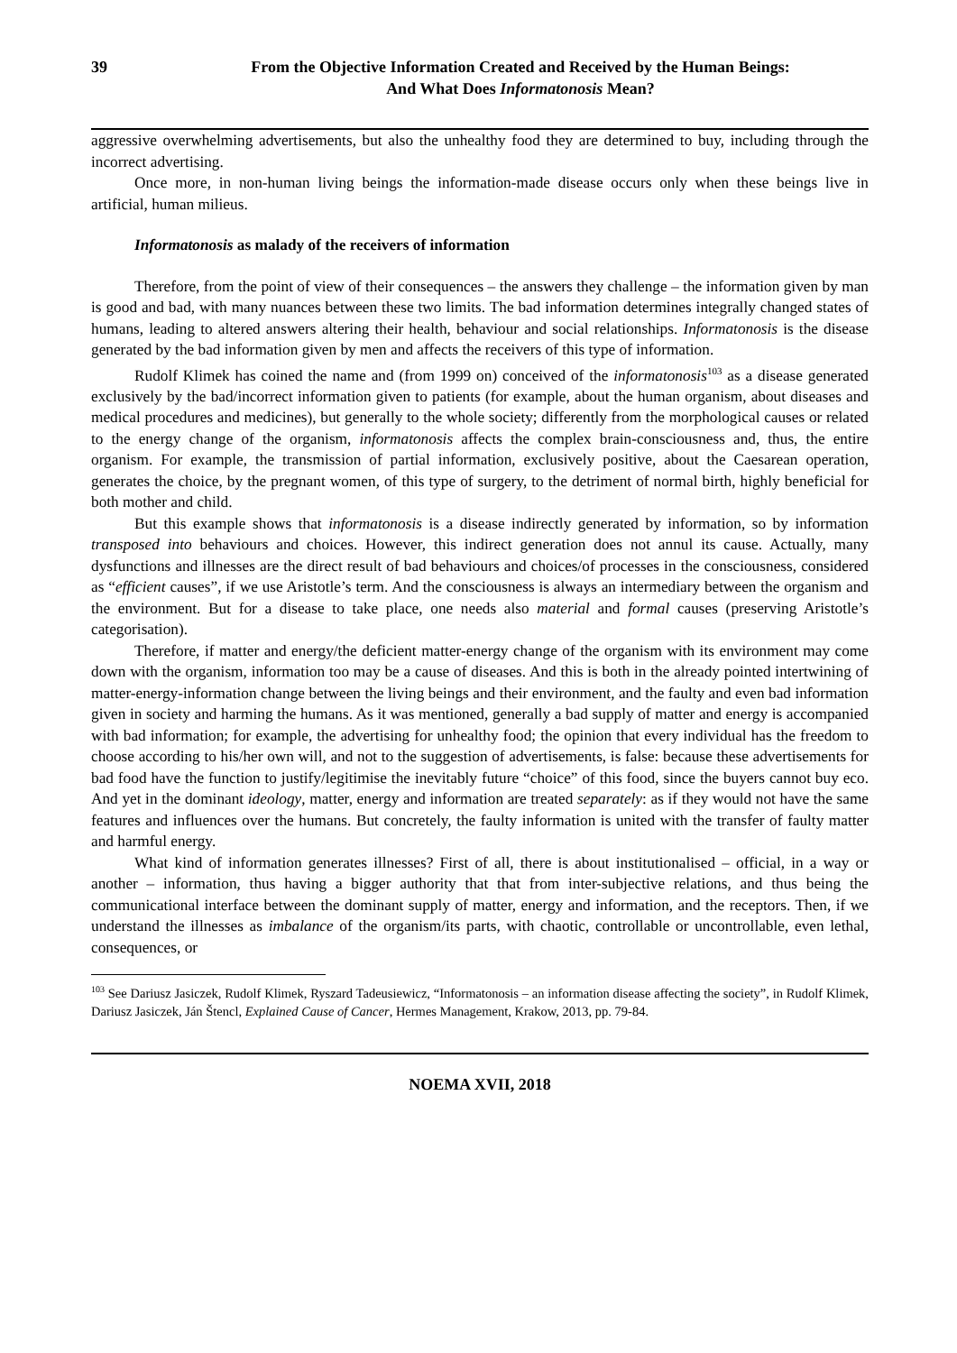39 From the Objective Information Created and Received by the Human Beings:
And What Does Informatonosis Mean?
aggressive overwhelming advertisements, but also the unhealthy food they are determined to buy, including through the incorrect advertising.
Once more, in non-human living beings the information-made disease occurs only when these beings live in artificial, human milieus.
Informatonosis as malady of the receivers of information
Therefore, from the point of view of their consequences – the answers they challenge – the information given by man is good and bad, with many nuances between these two limits. The bad information determines integrally changed states of humans, leading to altered answers altering their health, behaviour and social relationships. Informatonosis is the disease generated by the bad information given by men and affects the receivers of this type of information.
Rudolf Klimek has coined the name and (from 1999 on) conceived of the informatonosis<sup>103</sup> as a disease generated exclusively by the bad/incorrect information given to patients (for example, about the human organism, about diseases and medical procedures and medicines), but generally to the whole society; differently from the morphological causes or related to the energy change of the organism, informatonosis affects the complex brain-consciousness and, thus, the entire organism. For example, the transmission of partial information, exclusively positive, about the Caesarean operation, generates the choice, by the pregnant women, of this type of surgery, to the detriment of normal birth, highly beneficial for both mother and child.
But this example shows that informatonosis is a disease indirectly generated by information, so by information transposed into behaviours and choices. However, this indirect generation does not annul its cause. Actually, many dysfunctions and illnesses are the direct result of bad behaviours and choices/of processes in the consciousness, considered as “efficient causes”, if we use Aristotle’s term. And the consciousness is always an intermediary between the organism and the environment. But for a disease to take place, one needs also material and formal causes (preserving Aristotle’s categorisation).
Therefore, if matter and energy/the deficient matter-energy change of the organism with its environment may come down with the organism, information too may be a cause of diseases. And this is both in the already pointed intertwining of matter-energy-information change between the living beings and their environment, and the faulty and even bad information given in society and harming the humans. As it was mentioned, generally a bad supply of matter and energy is accompanied with bad information; for example, the advertising for unhealthy food; the opinion that every individual has the freedom to choose according to his/her own will, and not to the suggestion of advertisements, is false: because these advertisements for bad food have the function to justify/legitimise the inevitably future “choice” of this food, since the buyers cannot buy eco. And yet in the dominant ideology, matter, energy and information are treated separately: as if they would not have the same features and influences over the humans. But concretely, the faulty information is united with the transfer of faulty matter and harmful energy.
What kind of information generates illnesses? First of all, there is about institutionalised – official, in a way or another – information, thus having a bigger authority that that from inter-subjective relations, and thus being the communicational interface between the dominant supply of matter, energy and information, and the receptors. Then, if we understand the illnesses as imbalance of the organism/its parts, with chaotic, controllable or uncontrollable, even lethal, consequences, or
<sup>103</sup> See Dariusz Jasiczek, Rudolf Klimek, Ryszard Tadeusiewicz, “Informatonosis – an information disease affecting the society”, in Rudolf Klimek, Dariusz Jasiczek, Ján Štencl, Explained Cause of Cancer, Hermes Management, Krakow, 2013, pp. 79-84.
NOEMA XVII, 2018